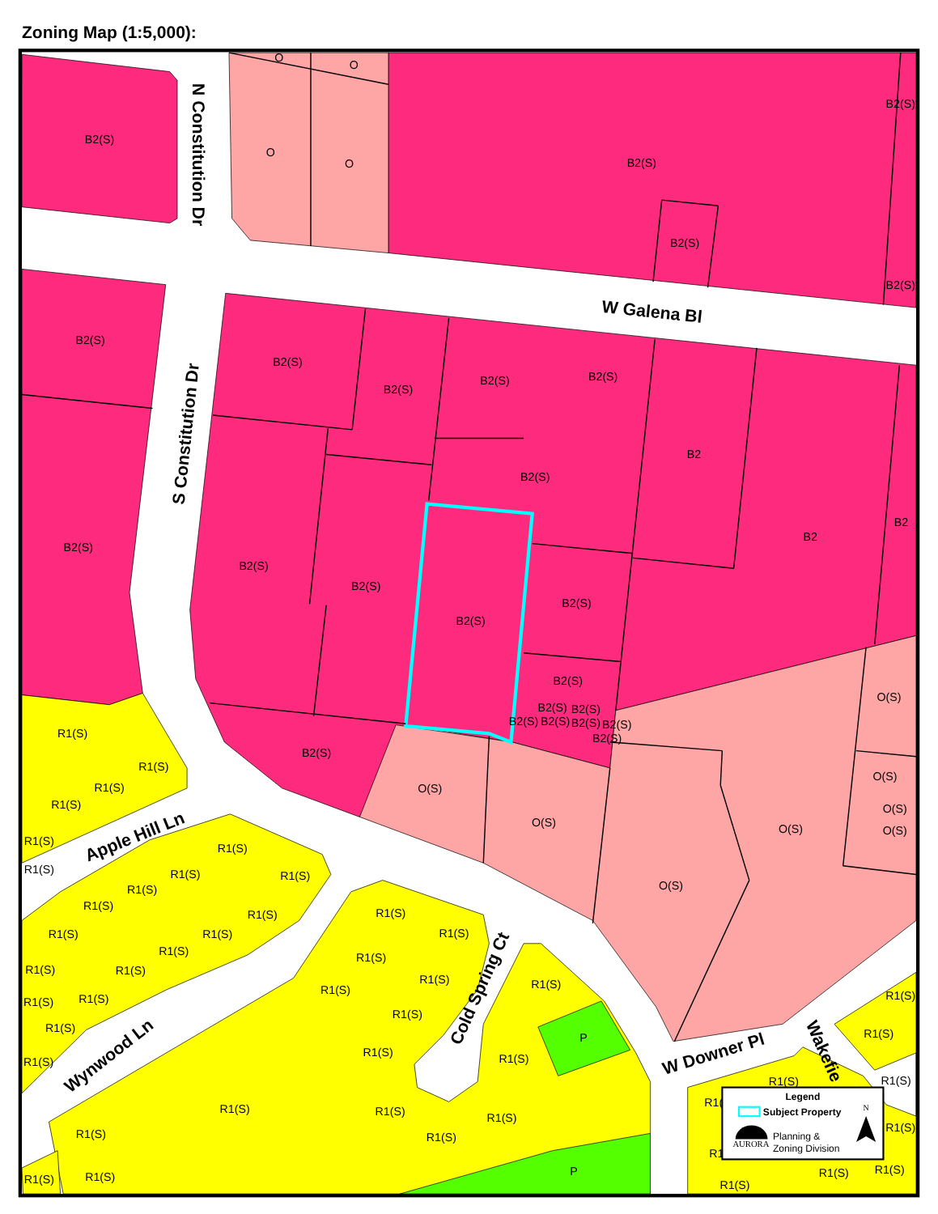Zoning Map (1:5,000):
O
O
O
O
B2(S)
B2(S)
B2(S)
B2(S)
B2(S)
B2(S)
B2(S)
B2(S)
B2(S)
B2(S)
B2
B2(S)
B2
B2
B2(S)
B2(S)
B2(S)
B2(S)
B2(S)
B2(S)
B2(S)
B2(S)
B2(S)
B2(S)
B2(S)
B2(S)
B2(S)
O(S)
B2(S)
O(S)
O(S)
O(S)
O(S)
O(S)
O(S)
O(S)
R1(S)
R1(S)
R1(S)
R1(S)
R1(S)
R1(S)
R1(S)
R1(S)
R1(S)
R1(S)
R1(S)
R1(S)
R1(S)
R1(S)
R1(S)
R1(S)
R1(S)
R1(S)
R1(S)
R1(S)
R1(S)
R1(S)
R1(S)
R1(S)
R1(S)
R1(S)
R1(S)
R1(S)
P
R1(S)
R1(S)
R1(S)
R1(S)
R1(S)
R1(S)
R1(
R1(S)
R1(S)
R1(S)
R1(S)
R1(S)
R1(S)
R1
P
R1(S)
R1(S)
R1(S)
R1(S)
R1(S)
N Constitution Dr
S Constitution Dr
W Galena Bl
Apple Hill Ln
Wynwood Ln
Cold Spring Ct
W Downer Pl
Wakefie
Legend
Subject Property
AURORA
Planning &
Zoning Division
N